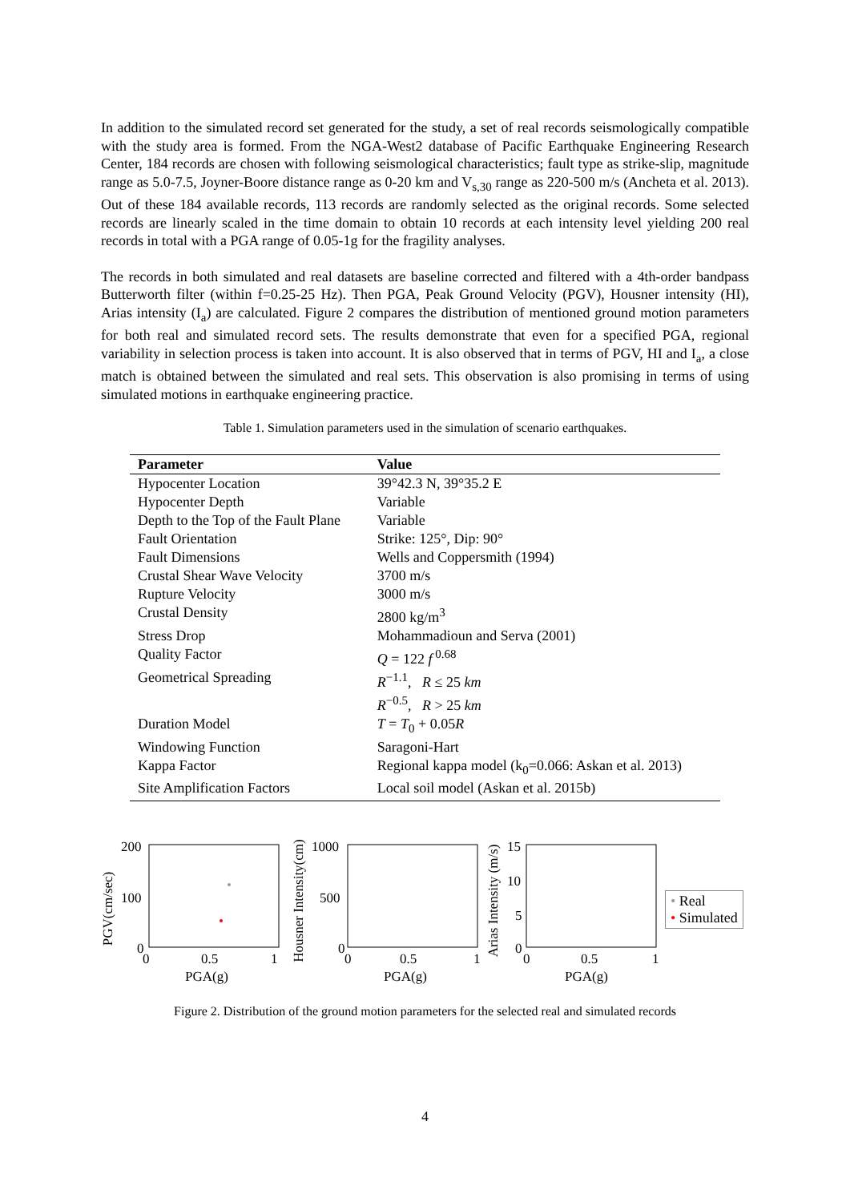In addition to the simulated record set generated for the study, a set of real records seismologically compatible with the study area is formed. From the NGA-West2 database of Pacific Earthquake Engineering Research Center, 184 records are chosen with following seismological characteristics; fault type as strike-slip, magnitude range as 5.0-7.5, Joyner-Boore distance range as 0-20 km and V<sub>s,30</sub> range as 220-500 m/s (Ancheta et al. 2013). Out of these 184 available records, 113 records are randomly selected as the original records. Some selected records are linearly scaled in the time domain to obtain 10 records at each intensity level yielding 200 real records in total with a PGA range of 0.05-1g for the fragility analyses.
The records in both simulated and real datasets are baseline corrected and filtered with a 4th-order bandpass Butterworth filter (within f=0.25-25 Hz). Then PGA, Peak Ground Velocity (PGV), Housner intensity (HI), Arias intensity (I<sub>a</sub>) are calculated. Figure 2 compares the distribution of mentioned ground motion parameters for both real and simulated record sets. The results demonstrate that even for a specified PGA, regional variability in selection process is taken into account. It is also observed that in terms of PGV, HI and I<sub>a</sub>, a close match is obtained between the simulated and real sets. This observation is also promising in terms of using simulated motions in earthquake engineering practice.
Table 1. Simulation parameters used in the simulation of scenario earthquakes.
| Parameter | Value |
| --- | --- |
| Hypocenter Location | 39°42.3 N, 39°35.2 E |
| Hypocenter Depth | Variable |
| Depth to the Top of the Fault Plane | Variable |
| Fault Orientation | Strike: 125°, Dip: 90° |
| Fault Dimensions | Wells and Coppersmith (1994) |
| Crustal Shear Wave Velocity | 3700 m/s |
| Rupture Velocity | 3000 m/s |
| Crustal Density | 2800 kg/m<sup>3</sup> |
| Stress Drop | Mohammadioun and Serva (2001) |
| Quality Factor | Q = 122 f<sup>0.68</sup> |
| Geometrical Spreading | R<sup>−1.1</sup>, R ≤ 25 km R<sup>−0.5</sup>, R > 25 km |
| Duration Model | T = T<sub>0</sub> + 0.05 R |
| Windowing Function | Saragoni-Hart |
| Kappa Factor | Regional kappa model (k<sub>0</sub>=0.066: Askan et al. 2013) |
| Site Amplification Factors | Local soil model (Askan et al. 2015b) |
PGV(cm/sec)
200
100
0
0
0.5
1
PGA(g)
Housner Intensity(cm)
1000
500
0
0
0.5
1
PGA(g)
Arias Intensity (m/s)
15
10
5
0
0
0.5
1
PGA(g)
• Real
• Simulated
Figure 2. Distribution of the ground motion parameters for the selected real and simulated records
4